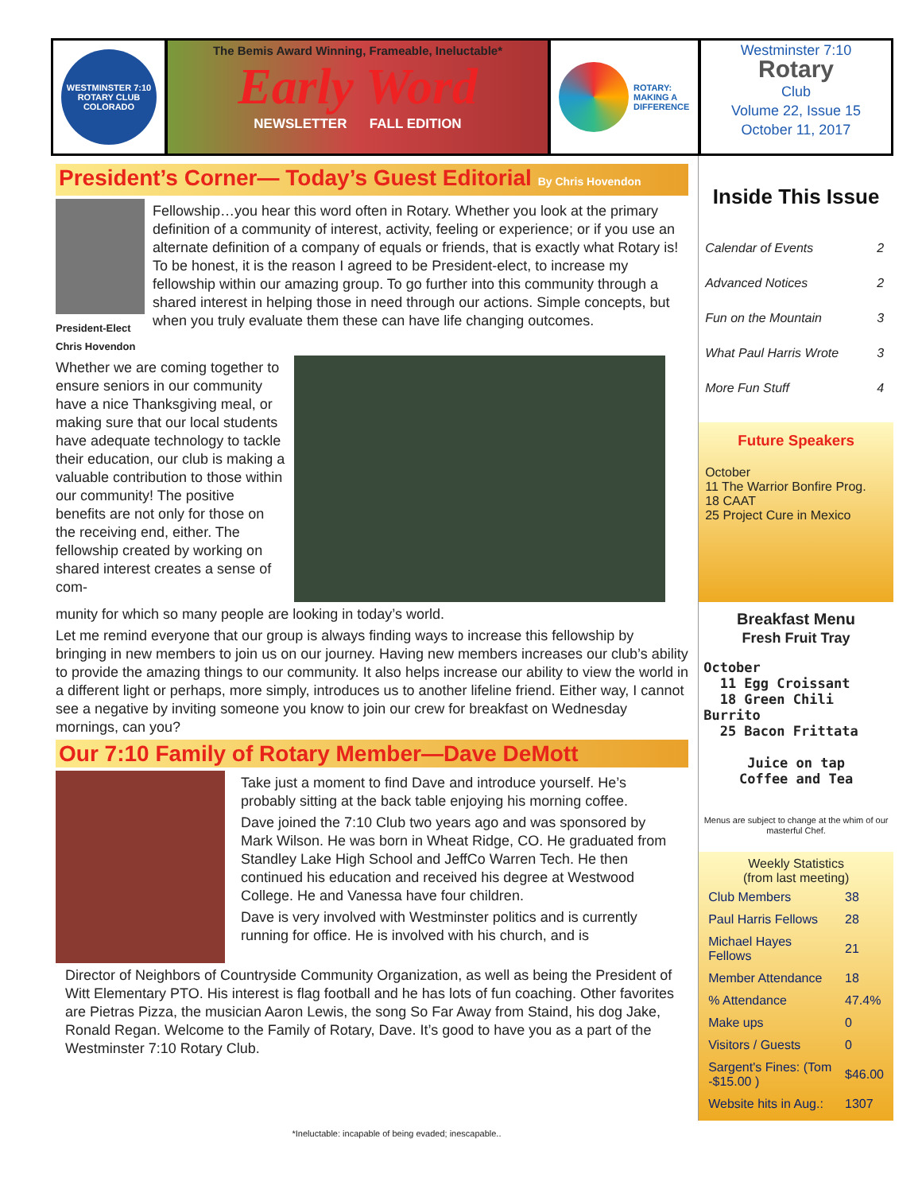WESTMINSTER 7:10 ROTARY CLUB
COLORADO
The Bemis Award Winning, Frameable, Ineluctable*
Early Word
NEWSLETTER FALL EDITION
ROTARY:
MAKING A
DIFFERENCE
Westminster 7:10
Rotary
Club
Volume 22, Issue 15
October 11, 2017
President’s Corner— Today’s Guest Editorial By Chris Hovendon
President-Elect
Chris Hovendon
Fellowship…you hear this word often in Rotary. Whether you look at the primary definition of a community of interest, activity, feeling or experience; or if you use an alternate definition of a company of equals or friends, that is exactly what Rotary is! To be honest, it is the reason I agreed to be President-elect, to increase my fellowship within our amazing group. To go further into this community through a shared interest in helping those in need through our actions. Simple concepts, but when you truly evaluate them these can have life changing outcomes.
Whether we are coming together to ensure seniors in our community have a nice Thanksgiving meal, or making sure that our local students have adequate technology to tackle their education, our club is making a valuable contribution to those within our community! The positive benefits are not only for those on the receiving end, either. The fellowship created by working on shared interest creates a sense of com-
munity for which so many people are looking in today’s world.
Let me remind everyone that our group is always finding ways to increase this fellowship by bringing in new members to join us on our journey. Having new members increases our club’s ability to provide the amazing things to our community. It also helps increase our ability to view the world in a different light or perhaps, more simply, introduces us to another lifeline friend. Either way, I cannot see a negative by inviting someone you know to join our crew for breakfast on Wednesday mornings, can you?
Our 7:10 Family of Rotary Member—Dave DeMott
Take just a moment to find Dave and introduce yourself. He’s probably sitting at the back table enjoying his morning coffee.
Dave joined the 7:10 Club two years ago and was sponsored by Mark Wilson. He was born in Wheat Ridge, CO. He graduated from Standley Lake High School and JeffCo Warren Tech. He then continued his education and received his degree at Westwood College. He and Vanessa have four children.
Dave is very involved with Westminster politics and is currently running for office. He is involved with his church, and is
Director of Neighbors of Countryside Community Organization, as well as being the President of Witt Elementary PTO. His interest is flag football and he has lots of fun coaching. Other favorites are Pietras Pizza, the musician Aaron Lewis, the song So Far Away from Staind, his dog Jake, Ronald Regan. Welcome to the Family of Rotary, Dave. It’s good to have you as a part of the Westminster 7:10 Rotary Club.
Inside This Issue
| Calendar of Events | 2 |
| Advanced Notices | 2 |
| Fun on the Mountain | 3 |
| What Paul Harris Wrote | 3 |
| More Fun Stuff | 4 |
Future Speakers
October
11 The Warrior Bonfire Prog.
18 CAAT
25 Project Cure in Mexico
Breakfast Menu
Fresh Fruit Tray
October
11 Egg Croissant
18 Green Chili Burrito
25 Bacon Frittata
Juice on tap
Coffee and Tea
Menus are subject to change at the whim of our masterful Chef.
Weekly Statistics
(from last meeting)
| Club Members | 38 |
| Paul Harris Fellows | 28 |
| Michael Hayes Fellows | 21 |
| Member Attendance | 18 |
| % Attendance | 47.4% |
| Make ups | 0 |
| Visitors / Guests | 0 |
| Sargent's Fines: (Tom -$15.00 ) | $46.00 |
| Website hits in Aug.: | 1307 |
*Ineluctable: incapable of being evaded; inescapable..